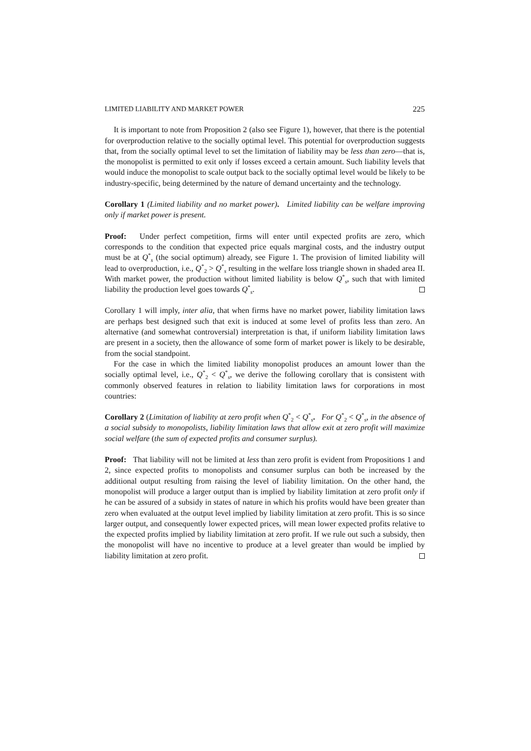LIMITED LIABILITY AND MARKET POWER 225
It is important to note from Proposition 2 (also see Figure 1), however, that there is the potential for overproduction relative to the socially optimal level. This potential for overproduction suggests that, from the socially optimal level to set the limitation of liability may be less than zero—that is, the monopolist is permitted to exit only if losses exceed a certain amount. Such liability levels that would induce the monopolist to scale output back to the socially optimal level would be likely to be industry-specific, being determined by the nature of demand uncertainty and the technology.
Corollary 1 (Limited liability and no market power). Limited liability can be welfare improving only if market power is present.
Proof: Under perfect competition, firms will enter until expected profits are zero, which corresponds to the condition that expected price equals marginal costs, and the industry output must be at Q<sup>*</sup><sub>s</sub> (the social optimum) already, see Figure 1. The provision of limited liability will lead to overproduction, i.e., Q<sup>*</sup><sub>2</sub> > Q<sup>*</sup><sub>s</sub> resulting in the welfare loss triangle shown in shaded area II. With market power, the production without limited liability is below Q<sup>*</sup><sub>s</sub>, such that with limited liability the production level goes towards Q<sup>*</sup><sub>s</sub>.
Corollary 1 will imply, inter alia, that when firms have no market power, liability limitation laws are perhaps best designed such that exit is induced at some level of profits less than zero. An alternative (and somewhat controversial) interpretation is that, if uniform liability limitation laws are present in a society, then the allowance of some form of market power is likely to be desirable, from the social standpoint.
For the case in which the limited liability monopolist produces an amount lower than the socially optimal level, i.e., Q<sup>*</sup><sub>2</sub> < Q<sup>*</sup><sub>s</sub>, we derive the following corollary that is consistent with commonly observed features in relation to liability limitation laws for corporations in most countries:
Corollary 2 (Limitation of liability at zero profit when Q<sup>*</sup><sub>2</sub> < Q<sup>*</sup><sub>s</sub>. For Q<sup>*</sup><sub>2</sub> < Q<sup>*</sup><sub>s</sub>, in the absence of a social subsidy to monopolists, liability limitation laws that allow exit at zero profit will maximize social welfare (the sum of expected profits and consumer surplus).
Proof: That liability will not be limited at less than zero profit is evident from Propositions 1 and 2, since expected profits to monopolists and consumer surplus can both be increased by the additional output resulting from raising the level of liability limitation. On the other hand, the monopolist will produce a larger output than is implied by liability limitation at zero profit only if he can be assured of a subsidy in states of nature in which his profits would have been greater than zero when evaluated at the output level implied by liability limitation at zero profit. This is so since larger output, and consequently lower expected prices, will mean lower expected profits relative to the expected profits implied by liability limitation at zero profit. If we rule out such a subsidy, then the monopolist will have no incentive to produce at a level greater than would be implied by liability limitation at zero profit.